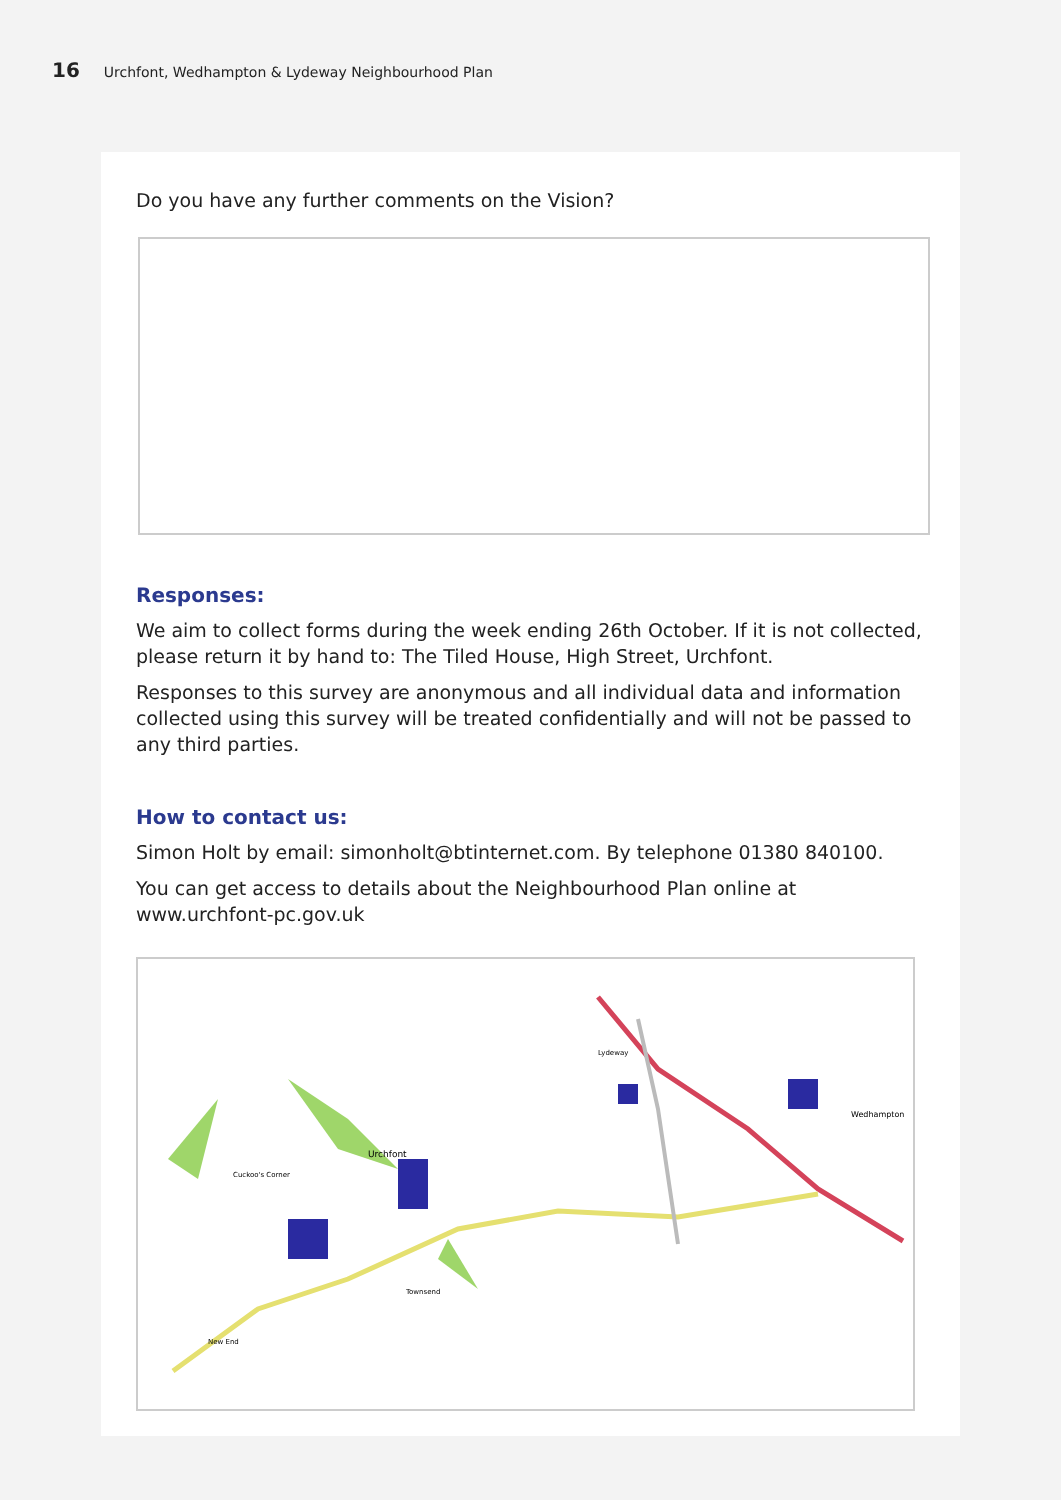16 Urchfont, Wedhampton & Lydeway Neighbourhood Plan
Do you have any further comments on the Vision?
Responses:
We aim to collect forms during the week ending 26th October. If it is not collected, please return it by hand to: The Tiled House, High Street, Urchfont.
Responses to this survey are anonymous and all individual data and information collected using this survey will be treated confidentially and will not be passed to any third parties.
How to contact us:
Simon Holt by email: simonholt@btinternet.com. By telephone 01380 840100.
You can get access to details about the Neighbourhood Plan online at www.urchfont-pc.gov.uk
Urchfont
Wedhampton
Lydeway
Townsend
New End
Cuckoo's Corner